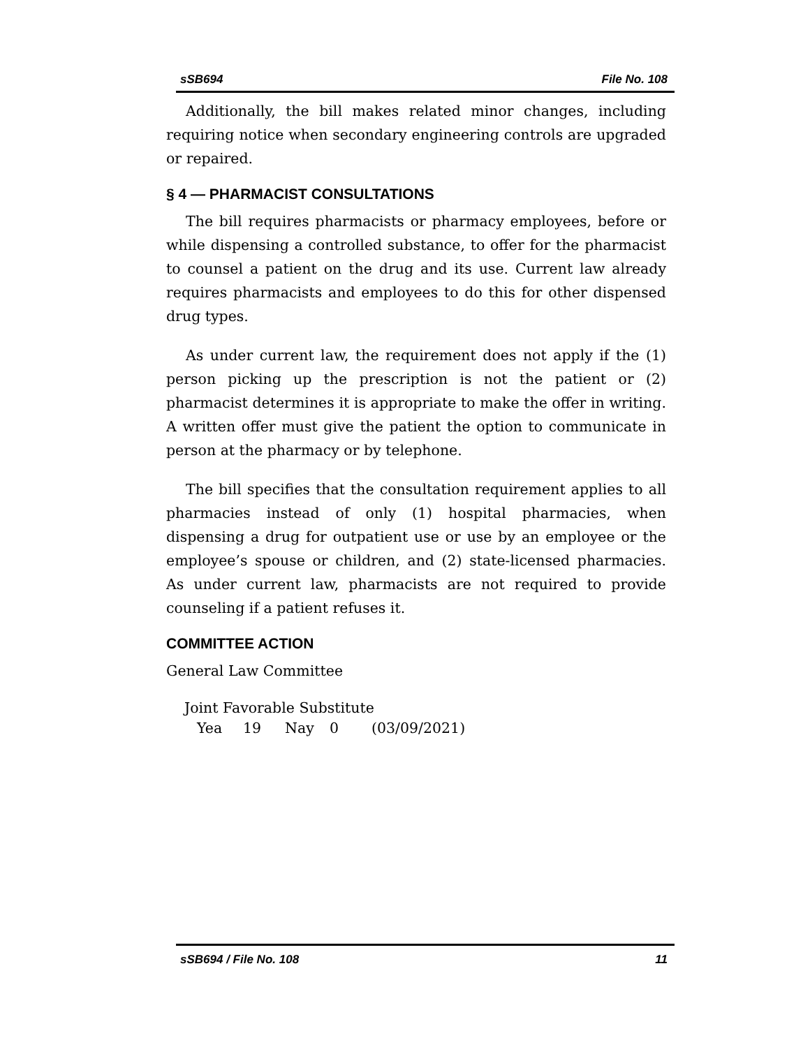sSB694 File No. 108
Additionally, the bill makes related minor changes, including requiring notice when secondary engineering controls are upgraded or repaired.
§ 4 — PHARMACIST CONSULTATIONS
The bill requires pharmacists or pharmacy employees, before or while dispensing a controlled substance, to offer for the pharmacist to counsel a patient on the drug and its use. Current law already requires pharmacists and employees to do this for other dispensed drug types.
As under current law, the requirement does not apply if the (1) person picking up the prescription is not the patient or (2) pharmacist determines it is appropriate to make the offer in writing. A written offer must give the patient the option to communicate in person at the pharmacy or by telephone.
The bill specifies that the consultation requirement applies to all pharmacies instead of only (1) hospital pharmacies, when dispensing a drug for outpatient use or use by an employee or the employee’s spouse or children, and (2) state-licensed pharmacies. As under current law, pharmacists are not required to provide counseling if a patient refuses it.
COMMITTEE ACTION
General Law Committee
Joint Favorable Substitute
Yea 19 Nay 0 (03/09/2021)
sSB694 / File No. 108 11